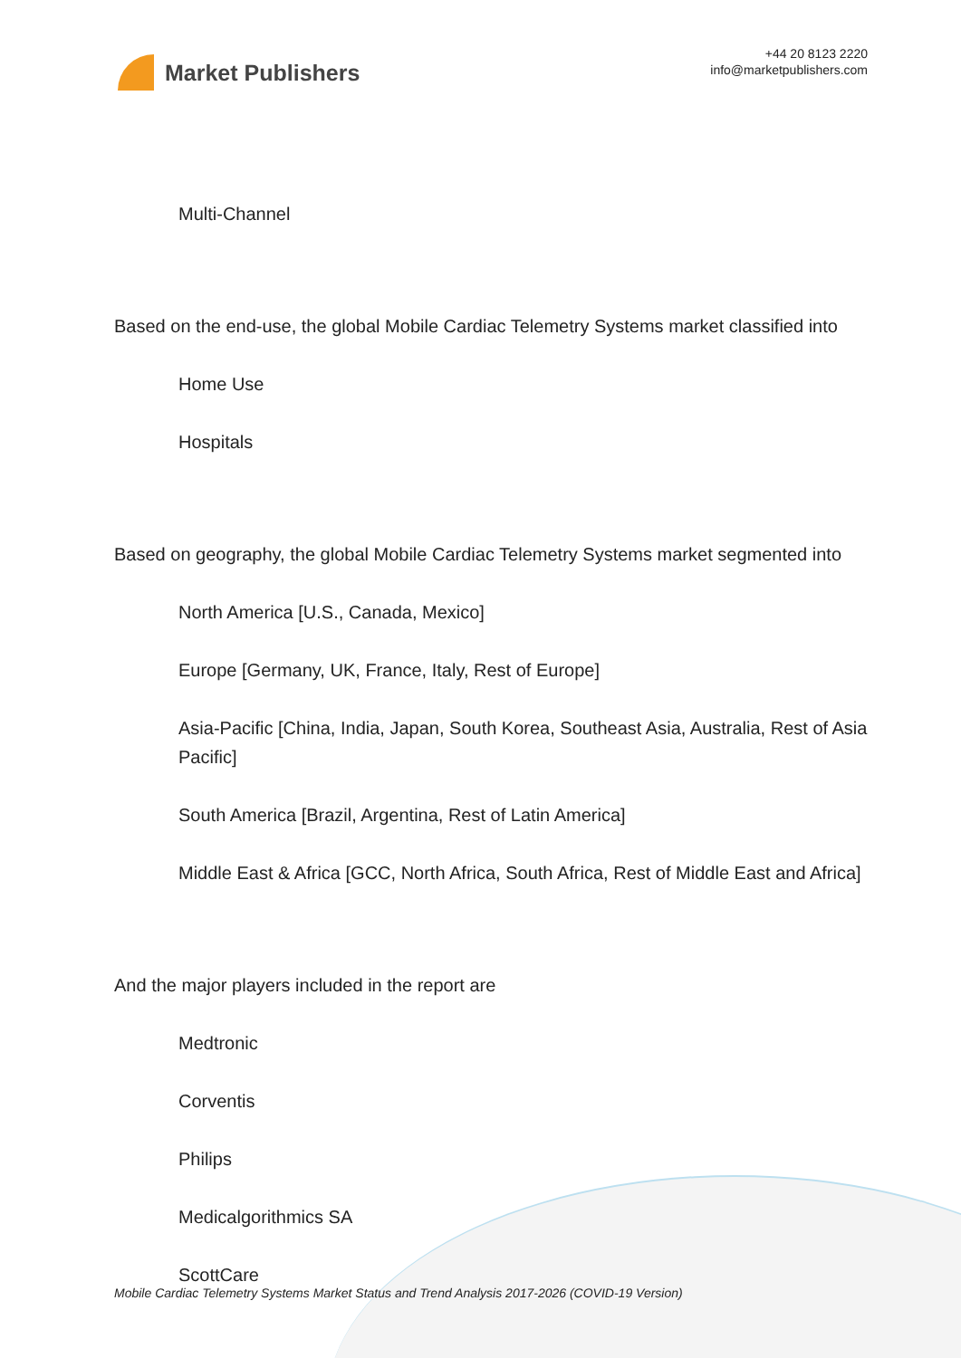Market Publishers
+44 20 8123 2220
info@marketpublishers.com
Multi-Channel
Based on the end-use, the global Mobile Cardiac Telemetry Systems market classified into
Home Use
Hospitals
Based on geography, the global Mobile Cardiac Telemetry Systems market segmented into
North America [U.S., Canada, Mexico]
Europe [Germany, UK, France, Italy, Rest of Europe]
Asia-Pacific [China, India, Japan, South Korea, Southeast Asia, Australia, Rest of Asia Pacific]
South America [Brazil, Argentina, Rest of Latin America]
Middle East & Africa [GCC, North Africa, South Africa, Rest of Middle East and Africa]
And the major players included in the report are
Medtronic
Corventis
Philips
Medicalgorithmics SA
ScottCare
Mobile Cardiac Telemetry Systems Market Status and Trend Analysis 2017-2026 (COVID-19 Version)